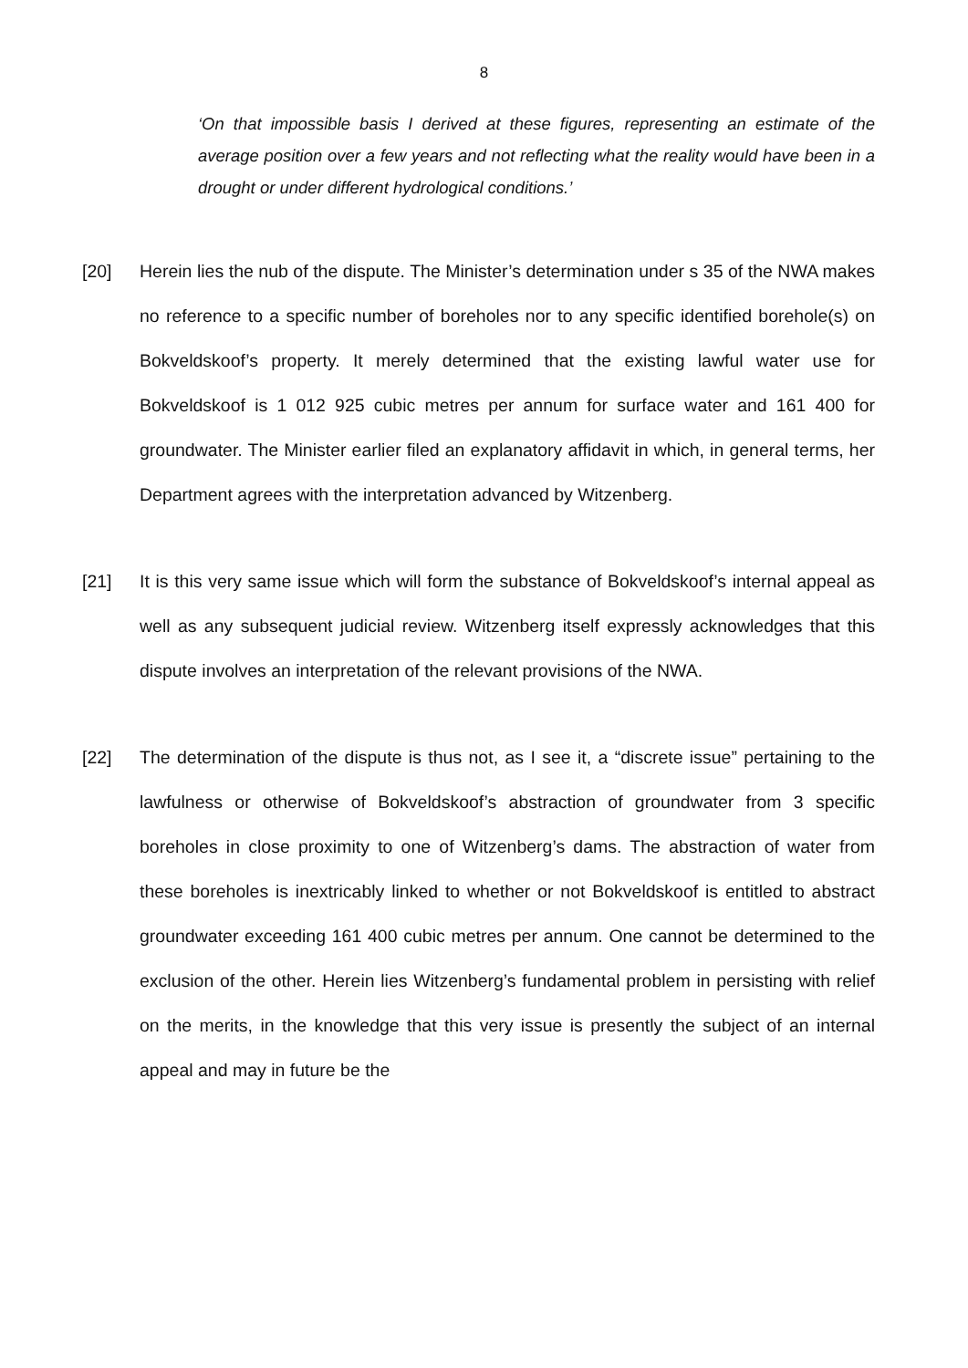8
‘On that impossible basis I derived at these figures, representing an estimate of the average position over a few years and not reflecting what the reality would have been in a drought or under different hydrological conditions.’
[20] Herein lies the nub of the dispute. The Minister’s determination under s 35 of the NWA makes no reference to a specific number of boreholes nor to any specific identified borehole(s) on Bokveldskoof’s property. It merely determined that the existing lawful water use for Bokveldskoof is 1 012 925 cubic metres per annum for surface water and 161 400 for groundwater. The Minister earlier filed an explanatory affidavit in which, in general terms, her Department agrees with the interpretation advanced by Witzenberg.
[21] It is this very same issue which will form the substance of Bokveldskoof’s internal appeal as well as any subsequent judicial review. Witzenberg itself expressly acknowledges that this dispute involves an interpretation of the relevant provisions of the NWA.
[22] The determination of the dispute is thus not, as I see it, a “discrete issue” pertaining to the lawfulness or otherwise of Bokveldskoof’s abstraction of groundwater from 3 specific boreholes in close proximity to one of Witzenberg’s dams. The abstraction of water from these boreholes is inextricably linked to whether or not Bokveldskoof is entitled to abstract groundwater exceeding 161 400 cubic metres per annum. One cannot be determined to the exclusion of the other. Herein lies Witzenberg’s fundamental problem in persisting with relief on the merits, in the knowledge that this very issue is presently the subject of an internal appeal and may in future be the